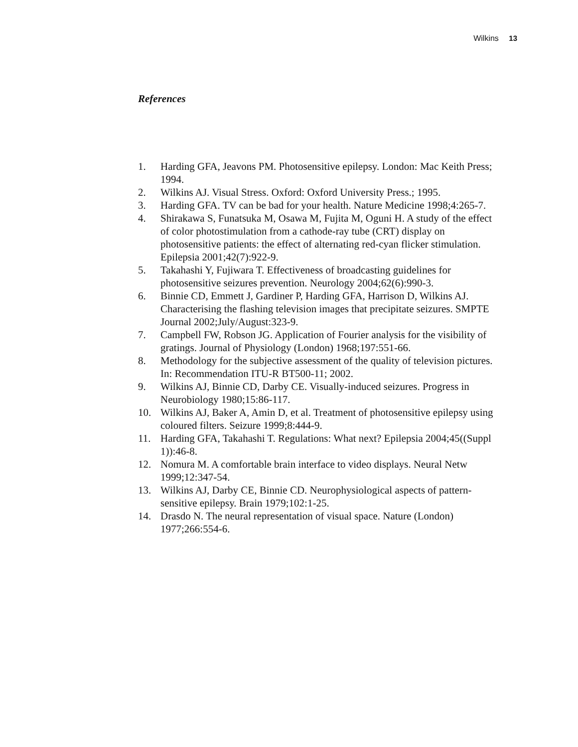Wilkins 13
References
1. Harding GFA, Jeavons PM. Photosensitive epilepsy. London: Mac Keith Press; 1994.
2. Wilkins AJ. Visual Stress. Oxford: Oxford University Press.; 1995.
3. Harding GFA. TV can be bad for your health. Nature Medicine 1998;4:265-7.
4. Shirakawa S, Funatsuka M, Osawa M, Fujita M, Oguni H. A study of the effect of color photostimulation from a cathode-ray tube (CRT) display on photosensitive patients: the effect of alternating red-cyan flicker stimulation. Epilepsia 2001;42(7):922-9.
5. Takahashi Y, Fujiwara T. Effectiveness of broadcasting guidelines for photosensitive seizures prevention. Neurology 2004;62(6):990-3.
6. Binnie CD, Emmett J, Gardiner P, Harding GFA, Harrison D, Wilkins AJ. Characterising the flashing television images that precipitate seizures. SMPTE Journal 2002;July/August:323-9.
7. Campbell FW, Robson JG. Application of Fourier analysis for the visibility of gratings. Journal of Physiology (London) 1968;197:551-66.
8. Methodology for the subjective assessment of the quality of television pictures. In: Recommendation ITU-R BT500-11; 2002.
9. Wilkins AJ, Binnie CD, Darby CE. Visually-induced seizures. Progress in Neurobiology 1980;15:86-117.
10. Wilkins AJ, Baker A, Amin D, et al. Treatment of photosensitive epilepsy using coloured filters. Seizure 1999;8:444-9.
11. Harding GFA, Takahashi T. Regulations: What next? Epilepsia 2004;45((Suppl 1)):46-8.
12. Nomura M. A comfortable brain interface to video displays. Neural Netw 1999;12:347-54.
13. Wilkins AJ, Darby CE, Binnie CD. Neurophysiological aspects of pattern-sensitive epilepsy. Brain 1979;102:1-25.
14. Drasdo N. The neural representation of visual space. Nature (London) 1977;266:554-6.